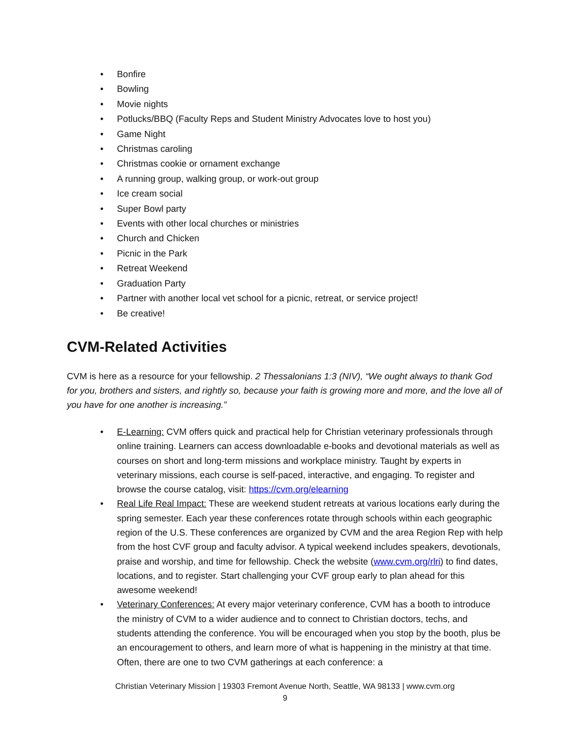• Bonfire
• Bowling
• Movie nights
• Potlucks/BBQ (Faculty Reps and Student Ministry Advocates love to host you)
• Game Night
• Christmas caroling
• Christmas cookie or ornament exchange
• A running group, walking group, or work-out group
• Ice cream social
• Super Bowl party
• Events with other local churches or ministries
• Church and Chicken
• Picnic in the Park
• Retreat Weekend
• Graduation Party
• Partner with another local vet school for a picnic, retreat, or service project!
• Be creative!
CVM-Related Activities
CVM is here as a resource for your fellowship. 2 Thessalonians 1:3 (NIV), “We ought always to thank God for you, brothers and sisters, and rightly so, because your faith is growing more and more, and the love all of you have for one another is increasing.”
• E-Learning: CVM offers quick and practical help for Christian veterinary professionals through online training. Learners can access downloadable e-books and devotional materials as well as courses on short and long-term missions and workplace ministry. Taught by experts in veterinary missions, each course is self-paced, interactive, and engaging. To register and browse the course catalog, visit: https://cvm.org/elearning
• Real Life Real Impact: These are weekend student retreats at various locations early during the spring semester. Each year these conferences rotate through schools within each geographic region of the U.S. These conferences are organized by CVM and the area Region Rep with help from the host CVF group and faculty advisor. A typical weekend includes speakers, devotionals, praise and worship, and time for fellowship. Check the website (www.cvm.org/rlri) to find dates, locations, and to register. Start challenging your CVF group early to plan ahead for this awesome weekend!
• Veterinary Conferences: At every major veterinary conference, CVM has a booth to introduce the ministry of CVM to a wider audience and to connect to Christian doctors, techs, and students attending the conference. You will be encouraged when you stop by the booth, plus be an encouragement to others, and learn more of what is happening in the ministry at that time. Often, there are one to two CVM gatherings at each conference: a
Christian Veterinary Mission | 19303 Fremont Avenue North, Seattle, WA 98133 | www.cvm.org
9